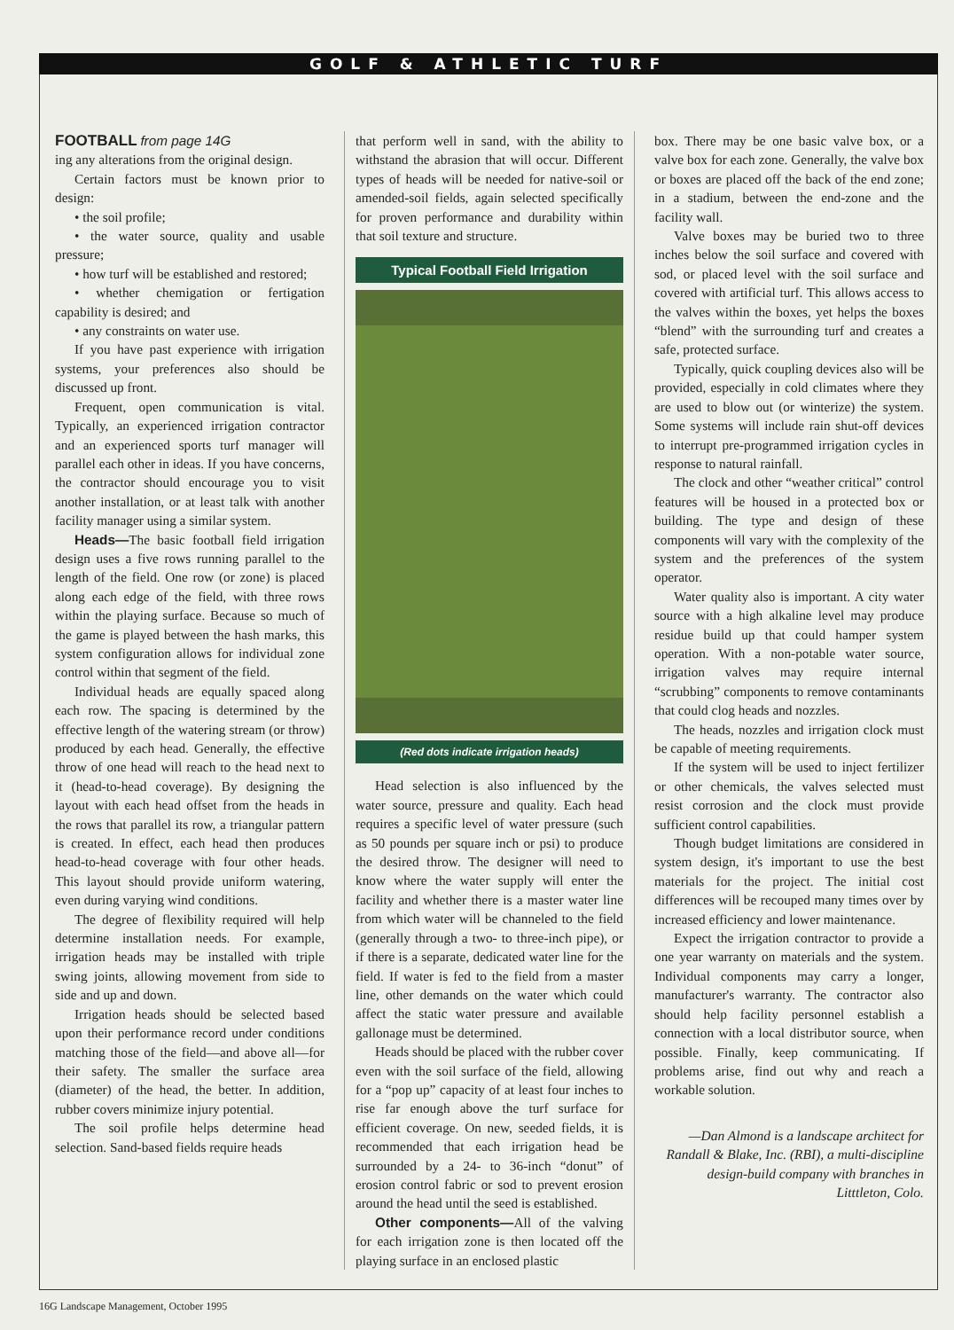GOLF & ATHLETIC TURF
FOOTBALL from page 14G
ing any alterations from the original design.
Certain factors must be known prior to design:
• the soil profile;
• the water source, quality and usable pressure;
• how turf will be established and restored;
• whether chemigation or fertigation capability is desired; and
• any constraints on water use.
If you have past experience with irrigation systems, your preferences also should be discussed up front.
Frequent, open communication is vital. Typically, an experienced irrigation contractor and an experienced sports turf manager will parallel each other in ideas. If you have concerns, the contractor should encourage you to visit another installation, or at least talk with another facility manager using a similar system.
Heads—The basic football field irrigation design uses a five rows running parallel to the length of the field. One row (or zone) is placed along each edge of the field, with three rows within the playing surface. Because so much of the game is played between the hash marks, this system configuration allows for individual zone control within that segment of the field.
Individual heads are equally spaced along each row. The spacing is determined by the effective length of the watering stream (or throw) produced by each head. Generally, the effective throw of one head will reach to the head next to it (head-to-head coverage). By designing the layout with each head offset from the heads in the rows that parallel its row, a triangular pattern is created. In effect, each head then produces head-to-head coverage with four other heads. This layout should provide uniform watering, even during varying wind conditions.
The degree of flexibility required will help determine installation needs. For example, irrigation heads may be installed with triple swing joints, allowing movement from side to side and up and down.
Irrigation heads should be selected based upon their performance record under conditions matching those of the field—and above all—for their safety. The smaller the surface area (diameter) of the head, the better. In addition, rubber covers minimize injury potential.
The soil profile helps determine head selection. Sand-based fields require heads
that perform well in sand, with the ability to withstand the abrasion that will occur. Different types of heads will be needed for native-soil or amended-soil fields, again selected specifically for proven performance and durability within that soil texture and structure.
Typical Football Field Irrigation
(Red dots indicate irrigation heads)
Head selection is also influenced by the water source, pressure and quality. Each head requires a specific level of water pressure (such as 50 pounds per square inch or psi) to produce the desired throw. The designer will need to know where the water supply will enter the facility and whether there is a master water line from which water will be channeled to the field (generally through a two- to three-inch pipe), or if there is a separate, dedicated water line for the field. If water is fed to the field from a master line, other demands on the water which could affect the static water pressure and available gallonage must be determined.
Heads should be placed with the rubber cover even with the soil surface of the field, allowing for a “pop up” capacity of at least four inches to rise far enough above the turf surface for efficient coverage. On new, seeded fields, it is recommended that each irrigation head be surrounded by a 24- to 36-inch “donut” of erosion control fabric or sod to prevent erosion around the head until the seed is established.
Other components—All of the valving for each irrigation zone is then located off the playing surface in an enclosed plastic
box. There may be one basic valve box, or a valve box for each zone. Generally, the valve box or boxes are placed off the back of the end zone; in a stadium, between the end-zone and the facility wall.
Valve boxes may be buried two to three inches below the soil surface and covered with sod, or placed level with the soil surface and covered with artificial turf. This allows access to the valves within the boxes, yet helps the boxes “blend” with the surrounding turf and creates a safe, protected surface.
Typically, quick coupling devices also will be provided, especially in cold climates where they are used to blow out (or winterize) the system. Some systems will include rain shut-off devices to interrupt pre-programmed irrigation cycles in response to natural rainfall.
The clock and other “weather critical” control features will be housed in a protected box or building. The type and design of these components will vary with the complexity of the system and the preferences of the system operator.
Water quality also is important. A city water source with a high alkaline level may produce residue build up that could hamper system operation. With a non-potable water source, irrigation valves may require internal “scrubbing” components to remove contaminants that could clog heads and nozzles.
The heads, nozzles and irrigation clock must be capable of meeting requirements.
If the system will be used to inject fertilizer or other chemicals, the valves selected must resist corrosion and the clock must provide sufficient control capabilities.
Though budget limitations are considered in system design, it's important to use the best materials for the project. The initial cost differences will be recouped many times over by increased efficiency and lower maintenance.
Expect the irrigation contractor to provide a one year warranty on materials and the system. Individual components may carry a longer, manufacturer's warranty. The contractor also should help facility personnel establish a connection with a local distributor source, when possible. Finally, keep communicating. If problems arise, find out why and reach a workable solution.
—Dan Almond is a landscape architect for Randall & Blake, Inc. (RBI), a multi-discipline design-build company with branches in Litttleton, Colo.
16G Landscape Management, October 1995